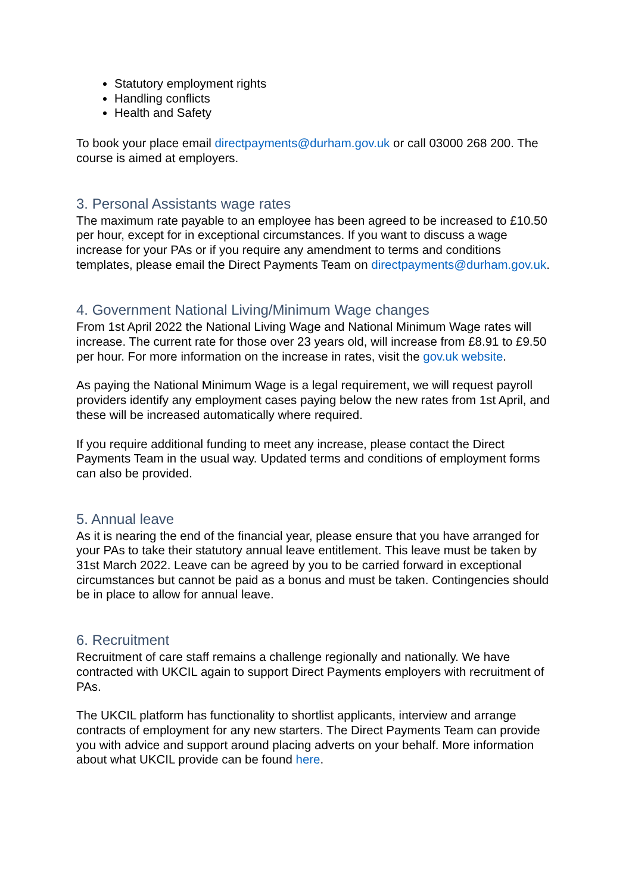Statutory employment rights
Handling conflicts
Health and Safety
To book your place email directpayments@durham.gov.uk or call 03000 268 200. The course is aimed at employers.
3. Personal Assistants wage rates
The maximum rate payable to an employee has been agreed to be increased to £10.50 per hour, except for in exceptional circumstances. If you want to discuss a wage increase for your PAs or if you require any amendment to terms and conditions templates, please email the Direct Payments Team on directpayments@durham.gov.uk.
4. Government National Living/Minimum Wage changes
From 1st April 2022 the National Living Wage and National Minimum Wage rates will increase. The current rate for those over 23 years old, will increase from £8.91 to £9.50 per hour. For more information on the increase in rates, visit the gov.uk website.
As paying the National Minimum Wage is a legal requirement, we will request payroll providers identify any employment cases paying below the new rates from 1st April, and these will be increased automatically where required.
If you require additional funding to meet any increase, please contact the Direct Payments Team in the usual way. Updated terms and conditions of employment forms can also be provided.
5. Annual leave
As it is nearing the end of the financial year, please ensure that you have arranged for your PAs to take their statutory annual leave entitlement. This leave must be taken by 31st March 2022. Leave can be agreed by you to be carried forward in exceptional circumstances but cannot be paid as a bonus and must be taken. Contingencies should be in place to allow for annual leave.
6. Recruitment
Recruitment of care staff remains a challenge regionally and nationally. We have contracted with UKCIL again to support Direct Payments employers with recruitment of PAs.
The UKCIL platform has functionality to shortlist applicants, interview and arrange contracts of employment for any new starters. The Direct Payments Team can provide you with advice and support around placing adverts on your behalf. More information about what UKCIL provide can be found here.